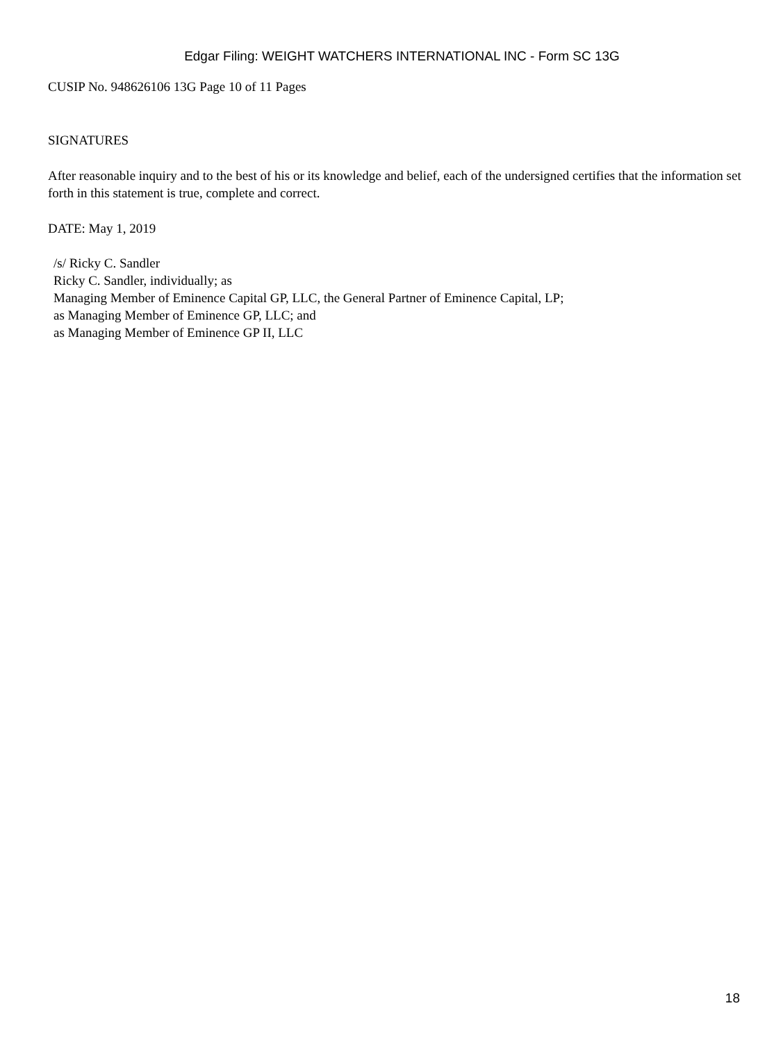Edgar Filing: WEIGHT WATCHERS INTERNATIONAL INC - Form SC 13G
CUSIP No. 948626106 13G Page 10 of 11 Pages
SIGNATURES
After reasonable inquiry and to the best of his or its knowledge and belief, each of the undersigned certifies that the information set forth in this statement is true, complete and correct.
DATE: May 1, 2019
/s/ Ricky C. Sandler
Ricky C. Sandler, individually; as
Managing Member of Eminence Capital GP, LLC, the General Partner of Eminence Capital, LP;
as Managing Member of Eminence GP, LLC; and
as Managing Member of Eminence GP II, LLC
18